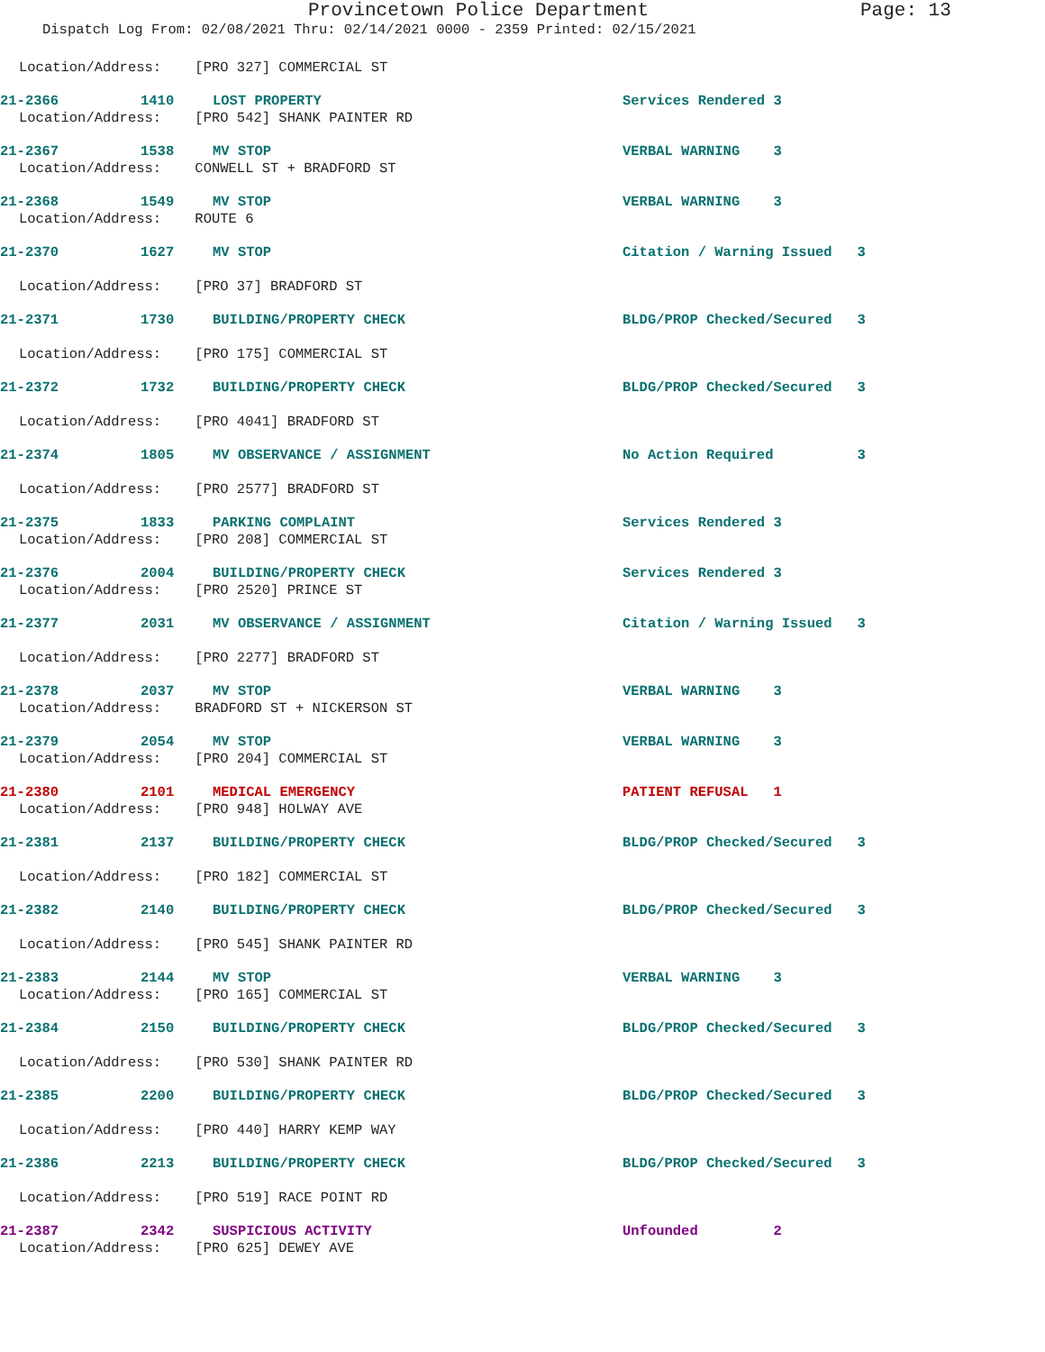Provincetown Police Department Page: 13
Dispatch Log From: 02/08/2021 Thru: 02/14/2021 0000 - 2359 Printed: 02/15/2021
Location/Address: [PRO 327] COMMERCIAL ST
21-2366 1410 LOST PROPERTY Services Rendered 3
Location/Address: [PRO 542] SHANK PAINTER RD
21-2367 1538 MV STOP VERBAL WARNING 3
Location/Address: CONWELL ST + BRADFORD ST
21-2368 1549 MV STOP VERBAL WARNING 3
Location/Address: ROUTE 6
21-2370 1627 MV STOP Citation / Warning Issued 3
Location/Address: [PRO 37] BRADFORD ST
21-2371 1730 BUILDING/PROPERTY CHECK BLDG/PROP Checked/Secured 3
Location/Address: [PRO 175] COMMERCIAL ST
21-2372 1732 BUILDING/PROPERTY CHECK BLDG/PROP Checked/Secured 3
Location/Address: [PRO 4041] BRADFORD ST
21-2374 1805 MV OBSERVANCE / ASSIGNMENT No Action Required 3
Location/Address: [PRO 2577] BRADFORD ST
21-2375 1833 PARKING COMPLAINT Services Rendered 3
Location/Address: [PRO 208] COMMERCIAL ST
21-2376 2004 BUILDING/PROPERTY CHECK Services Rendered 3
Location/Address: [PRO 2520] PRINCE ST
21-2377 2031 MV OBSERVANCE / ASSIGNMENT Citation / Warning Issued 3
Location/Address: [PRO 2277] BRADFORD ST
21-2378 2037 MV STOP VERBAL WARNING 3
Location/Address: BRADFORD ST + NICKERSON ST
21-2379 2054 MV STOP VERBAL WARNING 3
Location/Address: [PRO 204] COMMERCIAL ST
21-2380 2101 MEDICAL EMERGENCY PATIENT REFUSAL 1
Location/Address: [PRO 948] HOLWAY AVE
21-2381 2137 BUILDING/PROPERTY CHECK BLDG/PROP Checked/Secured 3
Location/Address: [PRO 182] COMMERCIAL ST
21-2382 2140 BUILDING/PROPERTY CHECK BLDG/PROP Checked/Secured 3
Location/Address: [PRO 545] SHANK PAINTER RD
21-2383 2144 MV STOP VERBAL WARNING 3
Location/Address: [PRO 165] COMMERCIAL ST
21-2384 2150 BUILDING/PROPERTY CHECK BLDG/PROP Checked/Secured 3
Location/Address: [PRO 530] SHANK PAINTER RD
21-2385 2200 BUILDING/PROPERTY CHECK BLDG/PROP Checked/Secured 3
Location/Address: [PRO 440] HARRY KEMP WAY
21-2386 2213 BUILDING/PROPERTY CHECK BLDG/PROP Checked/Secured 3
Location/Address: [PRO 519] RACE POINT RD
21-2387 2342 SUSPICIOUS ACTIVITY Unfounded 2
Location/Address: [PRO 625] DEWEY AVE